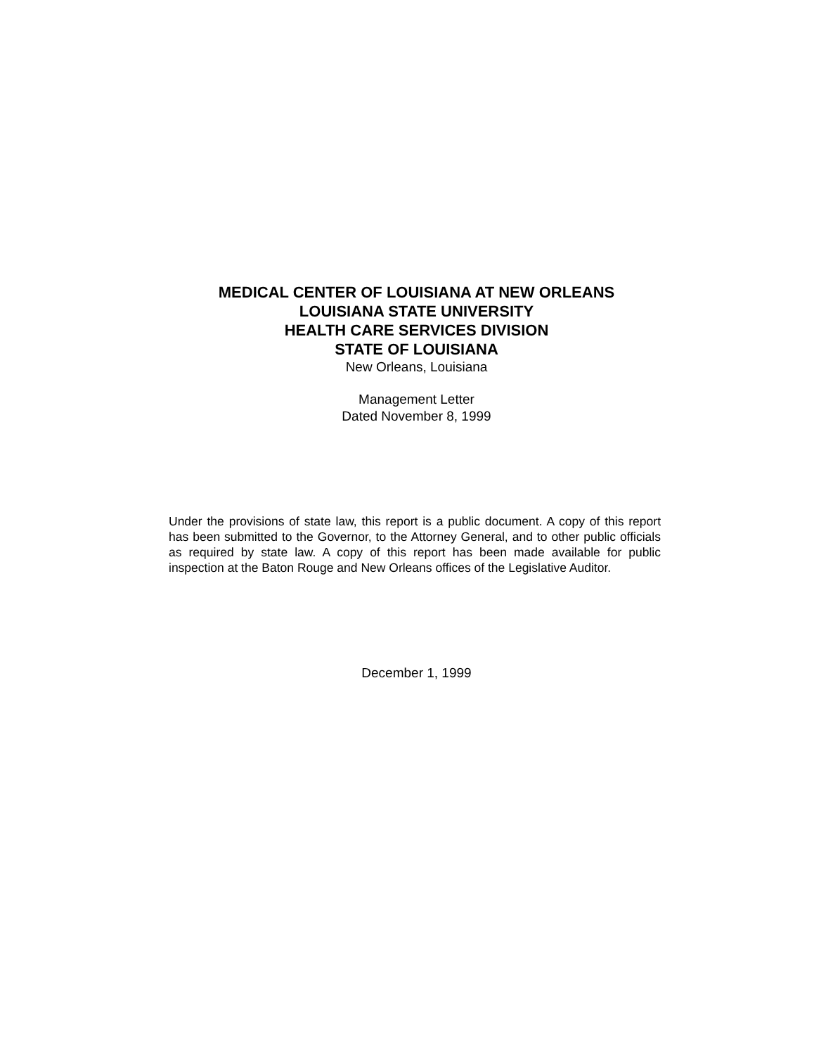MEDICAL CENTER OF LOUISIANA AT NEW ORLEANS
LOUISIANA STATE UNIVERSITY
HEALTH CARE SERVICES DIVISION
STATE OF LOUISIANA
New Orleans, Louisiana
Management Letter
Dated November 8, 1999
Under the provisions of state law, this report is a public document. A copy of this report has been submitted to the Governor, to the Attorney General, and to other public officials as required by state law. A copy of this report has been made available for public inspection at the Baton Rouge and New Orleans offices of the Legislative Auditor.
December 1, 1999